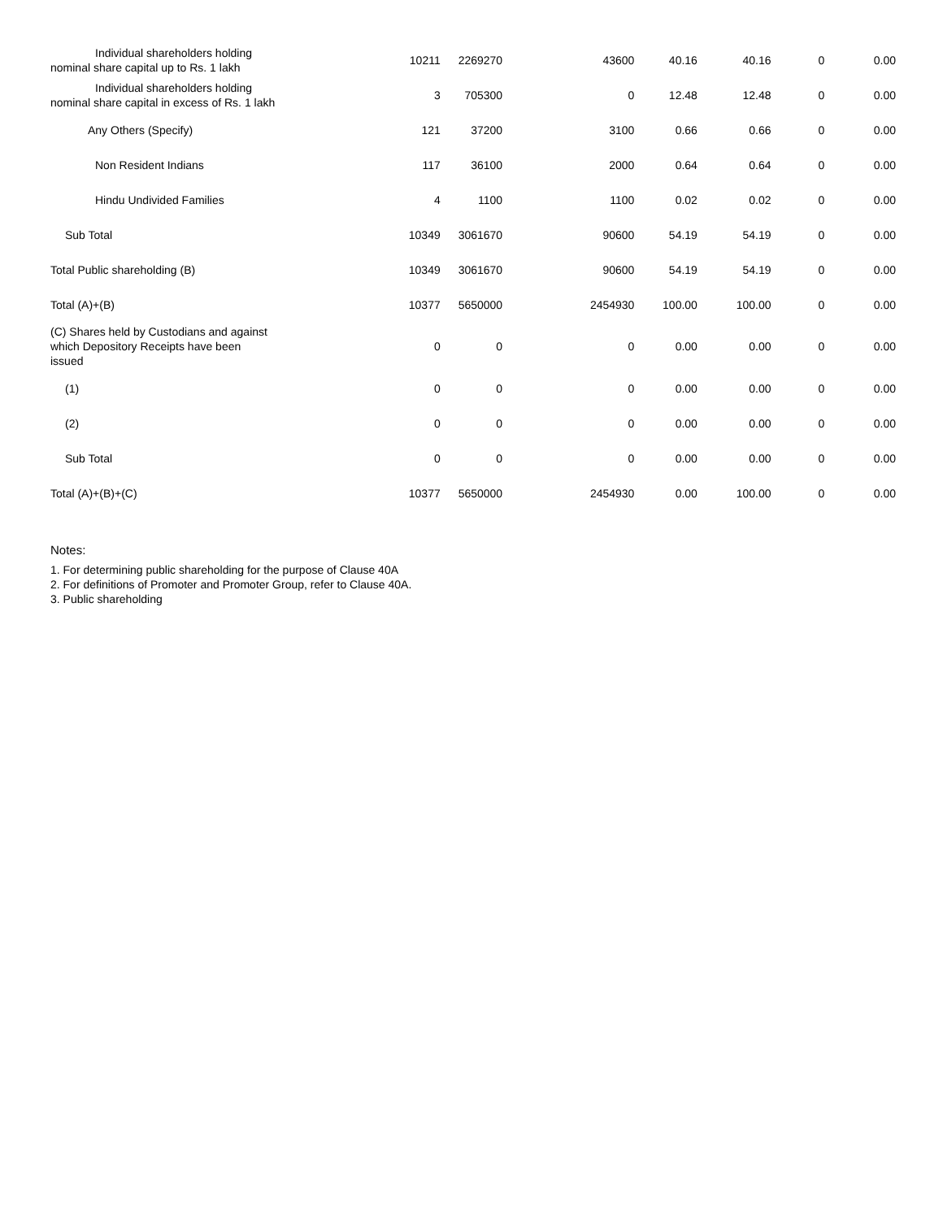| Individual shareholders holding nominal share capital up to Rs. 1 lakh | 10211 | 2269270 | 43600 | 40.16 | 40.16 | 0 | 0.00 |
| Individual shareholders holding nominal share capital in excess of Rs. 1 lakh | 3 | 705300 | 0 | 12.48 | 12.48 | 0 | 0.00 |
| Any Others (Specify) | 121 | 37200 | 3100 | 0.66 | 0.66 | 0 | 0.00 |
| Non Resident Indians | 117 | 36100 | 2000 | 0.64 | 0.64 | 0 | 0.00 |
| Hindu Undivided Families | 4 | 1100 | 1100 | 0.02 | 0.02 | 0 | 0.00 |
| Sub Total | 10349 | 3061670 | 90600 | 54.19 | 54.19 | 0 | 0.00 |
| Total Public shareholding (B) | 10349 | 3061670 | 90600 | 54.19 | 54.19 | 0 | 0.00 |
| Total (A)+(B) | 10377 | 5650000 | 2454930 | 100.00 | 100.00 | 0 | 0.00 |
| (C) Shares held by Custodians and against which Depository Receipts have been issued | 0 | 0 | 0 | 0.00 | 0.00 | 0 | 0.00 |
| (1) | 0 | 0 | 0 | 0.00 | 0.00 | 0 | 0.00 |
| (2) | 0 | 0 | 0 | 0.00 | 0.00 | 0 | 0.00 |
| Sub Total | 0 | 0 | 0 | 0.00 | 0.00 | 0 | 0.00 |
| Total (A)+(B)+(C) | 10377 | 5650000 | 2454930 | 0.00 | 100.00 | 0 | 0.00 |
Notes:
1. For determining public shareholding for the purpose of Clause 40A
2. For definitions of Promoter and Promoter Group, refer to Clause 40A.
3. Public shareholding